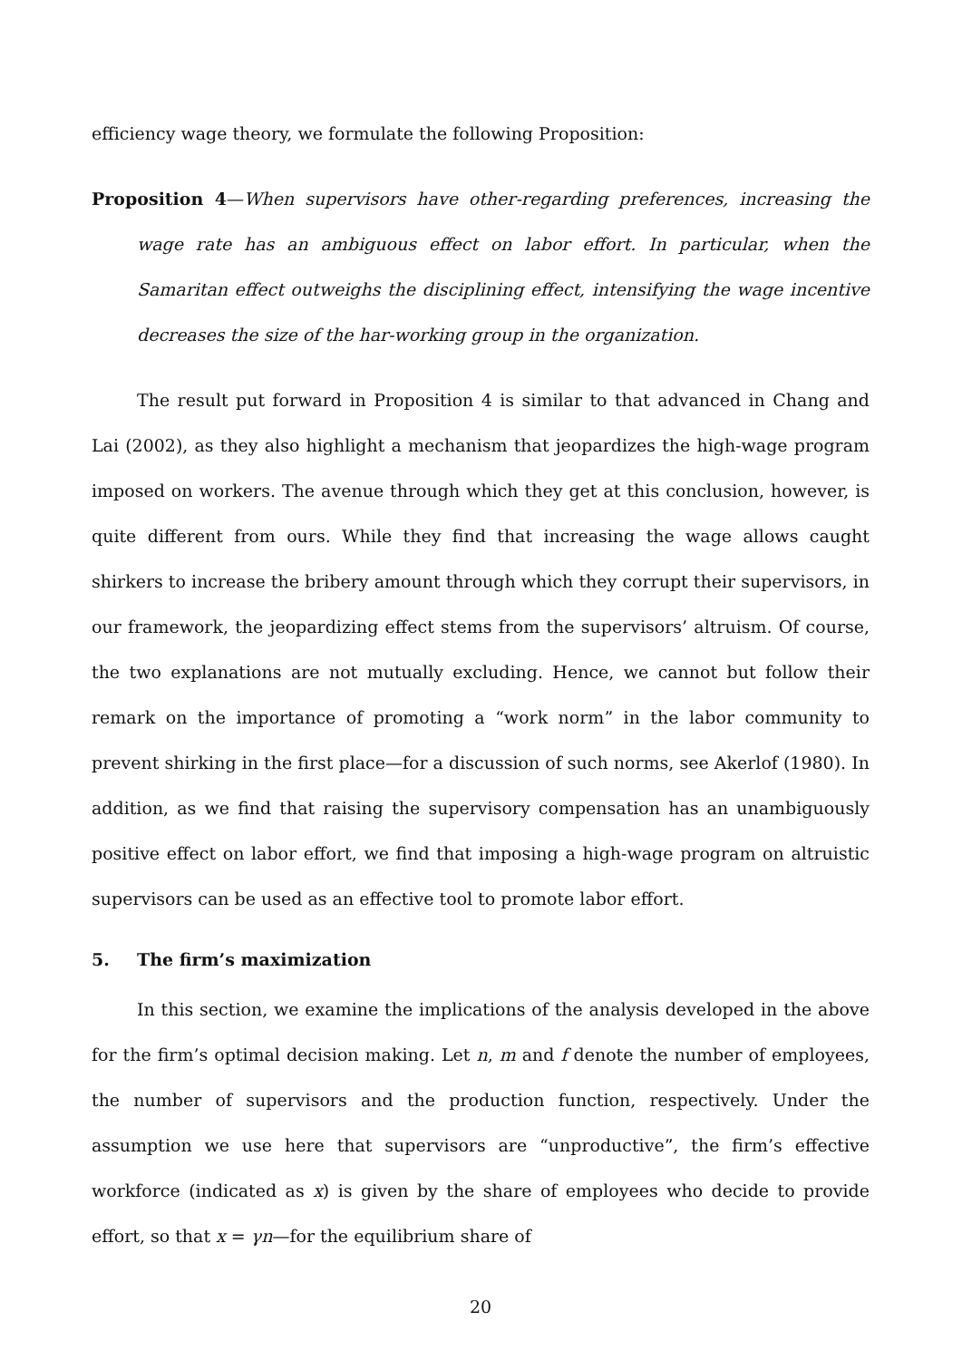efficiency wage theory, we formulate the following Proposition:
Proposition 4—When supervisors have other-regarding preferences, increasing the wage rate has an ambiguous effect on labor effort. In particular, when the Samaritan effect outweighs the disciplining effect, intensifying the wage incentive decreases the size of the har-working group in the organization.
The result put forward in Proposition 4 is similar to that advanced in Chang and Lai (2002), as they also highlight a mechanism that jeopardizes the high-wage program imposed on workers. The avenue through which they get at this conclusion, however, is quite different from ours. While they find that increasing the wage allows caught shirkers to increase the bribery amount through which they corrupt their supervisors, in our framework, the jeopardizing effect stems from the supervisors’ altruism. Of course, the two explanations are not mutually excluding. Hence, we cannot but follow their remark on the importance of promoting a “work norm” in the labor community to prevent shirking in the first place—for a discussion of such norms, see Akerlof (1980). In addition, as we find that raising the supervisory compensation has an unambiguously positive effect on labor effort, we find that imposing a high-wage program on altruistic supervisors can be used as an effective tool to promote labor effort.
5. The firm’s maximization
In this section, we examine the implications of the analysis developed in the above for the firm’s optimal decision making. Let n, m and f denote the number of employees, the number of supervisors and the production function, respectively. Under the assumption we use here that supervisors are “unproductive”, the firm’s effective workforce (indicated as x) is given by the share of employees who decide to provide effort, so that x = γn—for the equilibrium share of
20